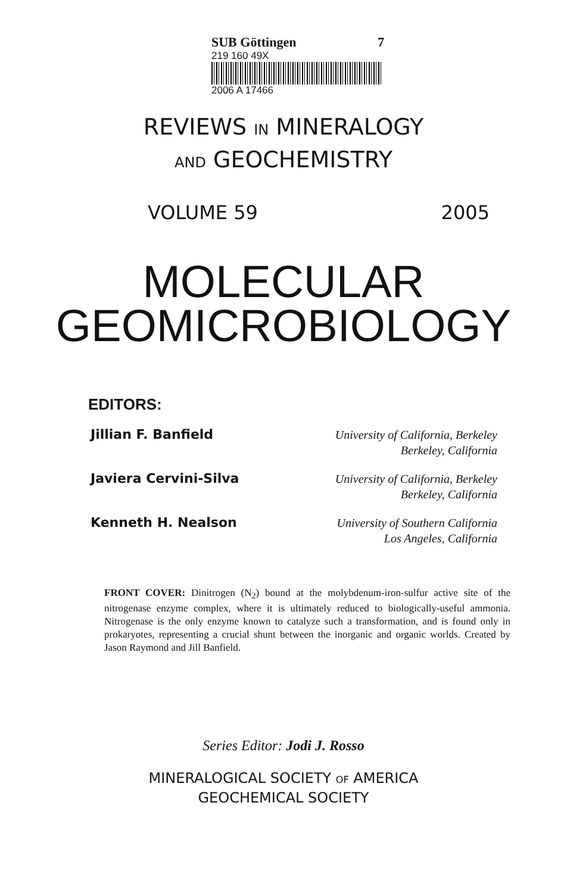SUB Göttingen 7
219 160 49X
2006 A 17466
REVIEWS IN MINERALOGY
AND GEOCHEMISTRY
VOLUME 59 2005
MOLECULAR
GEOMICROBIOLOGY
EDITORS:
Jillian F. Banfield University of California, Berkeley
Berkeley, California
Javiera Cervini-Silva University of California, Berkeley
Berkeley, California
Kenneth H. Nealson University of Southern California
Los Angeles, California
FRONT COVER: Dinitrogen (N<sub>2</sub>) bound at the molybdenum-iron-sulfur active site of the nitrogenase enzyme complex, where it is ultimately reduced to biologically-useful ammonia. Nitrogenase is the only enzyme known to catalyze such a transformation, and is found only in prokaryotes, representing a crucial shunt between the inorganic and organic worlds. Created by Jason Raymond and Jill Banfield.
Series Editor: Jodi J. Rosso
MINERALOGICAL SOCIETY OF AMERICA
GEOCHEMICAL SOCIETY